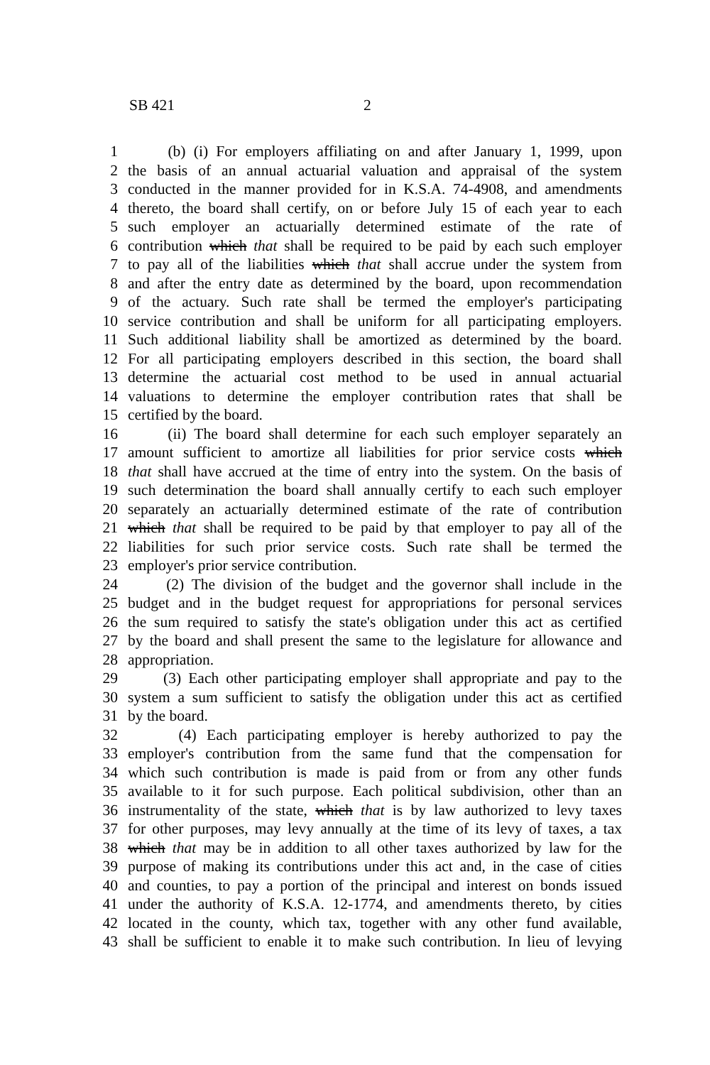SB 421 2
1 (b) (i) For employers affiliating on and after January 1, 1999, upon
2 the basis of an annual actuarial valuation and appraisal of the system
3 conducted in the manner provided for in K.S.A. 74-4908, and amendments
4 thereto, the board shall certify, on or before July 15 of each year to each
5 such employer an actuarially determined estimate of the rate of
6 contribution which that shall be required to be paid by each such employer
7 to pay all of the liabilities which that shall accrue under the system from
8 and after the entry date as determined by the board, upon recommendation
9 of the actuary. Such rate shall be termed the employer's participating
10 service contribution and shall be uniform for all participating employers.
11 Such additional liability shall be amortized as determined by the board.
12 For all participating employers described in this section, the board shall
13 determine the actuarial cost method to be used in annual actuarial
14 valuations to determine the employer contribution rates that shall be
15 certified by the board.
16 (ii) The board shall determine for each such employer separately an
17 amount sufficient to amortize all liabilities for prior service costs which
18 that shall have accrued at the time of entry into the system. On the basis of
19 such determination the board shall annually certify to each such employer
20 separately an actuarially determined estimate of the rate of contribution
21 which that shall be required to be paid by that employer to pay all of the
22 liabilities for such prior service costs. Such rate shall be termed the
23 employer's prior service contribution.
24 (2) The division of the budget and the governor shall include in the
25 budget and in the budget request for appropriations for personal services
26 the sum required to satisfy the state's obligation under this act as certified
27 by the board and shall present the same to the legislature for allowance and
28 appropriation.
29 (3) Each other participating employer shall appropriate and pay to the
30 system a sum sufficient to satisfy the obligation under this act as certified
31 by the board.
32 (4) Each participating employer is hereby authorized to pay the
33 employer's contribution from the same fund that the compensation for
34 which such contribution is made is paid from or from any other funds
35 available to it for such purpose. Each political subdivision, other than an
36 instrumentality of the state, which that is by law authorized to levy taxes
37 for other purposes, may levy annually at the time of its levy of taxes, a tax
38 which that may be in addition to all other taxes authorized by law for the
39 purpose of making its contributions under this act and, in the case of cities
40 and counties, to pay a portion of the principal and interest on bonds issued
41 under the authority of K.S.A. 12-1774, and amendments thereto, by cities
42 located in the county, which tax, together with any other fund available,
43 shall be sufficient to enable it to make such contribution. In lieu of levying